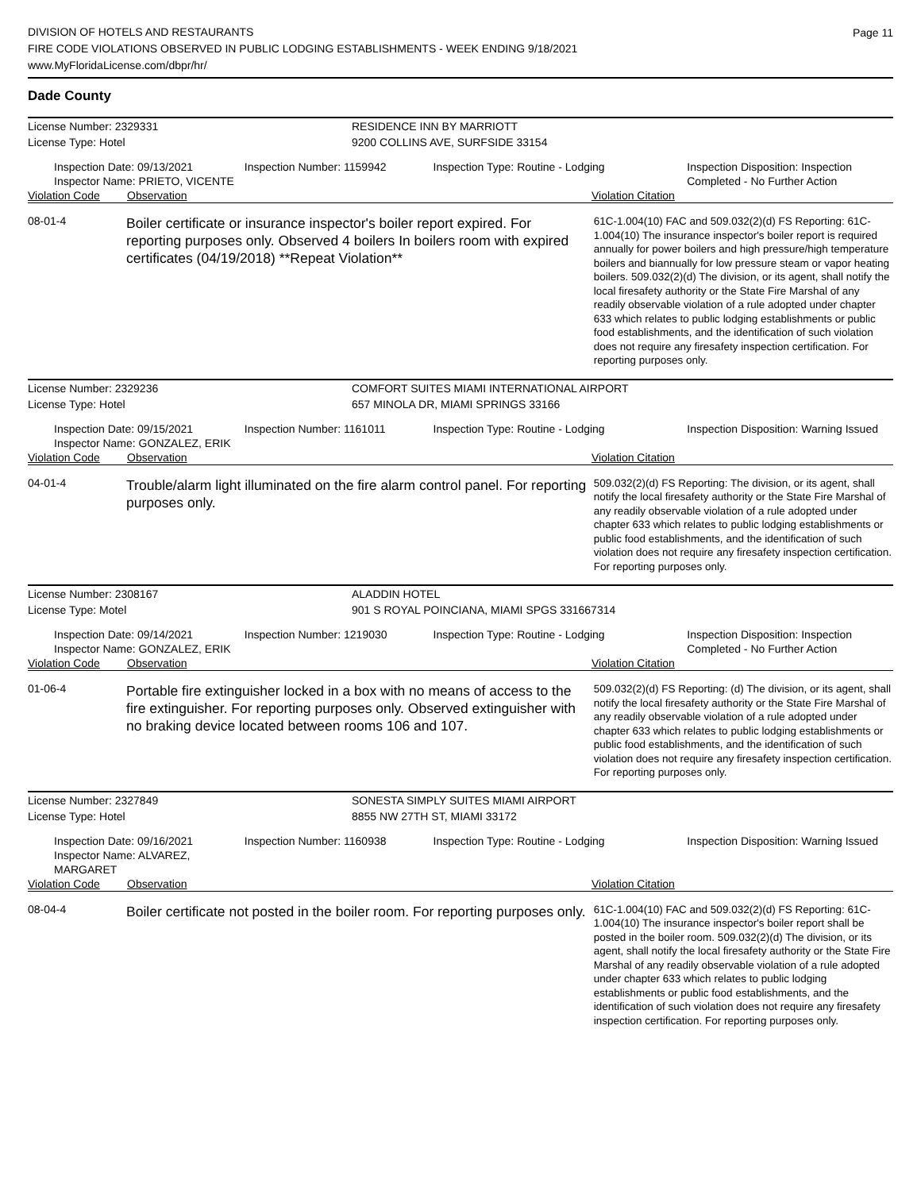Page 11
DIVISION OF HOTELS AND RESTAURANTS
FIRE CODE VIOLATIONS OBSERVED IN PUBLIC LODGING ESTABLISHMENTS - WEEK ENDING 9/18/2021
www.MyFloridaLicense.com/dbpr/hr/
Dade County
License Number: 2329331 RESIDENCE INN BY MARRIOTT
License Type: Hotel 9200 COLLINS AVE, SURFSIDE 33154
Inspection Date: 09/13/2021
Inspector Name: PRIETO, VICENTE
Inspection Number: 1159942 Inspection Type: Routine - Lodging Inspection Disposition: Inspection Completed - No Further Action
Violation Code Observation Violation Citation
08-01-4
Boiler certificate or insurance inspector's boiler report expired. For reporting purposes only. Observed 4 boilers In boilers room with expired certificates (04/19/2018) **Repeat Violation**
61C-1.004(10) FAC and 509.032(2)(d) FS Reporting: 61C-1.004(10) The insurance inspector's boiler report is required annually for power boilers and high pressure/high temperature boilers and biannually for low pressure steam or vapor heating boilers. 509.032(2)(d) The division, or its agent, shall notify the local firesafety authority or the State Fire Marshal of any readily observable violation of a rule adopted under chapter 633 which relates to public lodging establishments or public food establishments, and the identification of such violation does not require any firesafety inspection certification. For reporting purposes only.
License Number: 2329236 COMFORT SUITES MIAMI INTERNATIONAL AIRPORT
License Type: Hotel 657 MINOLA DR, MIAMI SPRINGS 33166
Inspection Date: 09/15/2021
Inspector Name: GONZALEZ, ERIK
Inspection Number: 1161011 Inspection Type: Routine - Lodging Inspection Disposition: Warning Issued
Violation Code Observation Violation Citation
04-01-4
Trouble/alarm light illuminated on the fire alarm control panel. For reporting purposes only.
509.032(2)(d) FS Reporting: The division, or its agent, shall notify the local firesafety authority or the State Fire Marshal of any readily observable violation of a rule adopted under chapter 633 which relates to public lodging establishments or public food establishments, and the identification of such violation does not require any firesafety inspection certification. For reporting purposes only.
License Number: 2308167 ALADDIN HOTEL
License Type: Motel 901 S ROYAL POINCIANA, MIAMI SPGS 331667314
Inspection Date: 09/14/2021
Inspector Name: GONZALEZ, ERIK
Inspection Number: 1219030 Inspection Type: Routine - Lodging Inspection Disposition: Inspection Completed - No Further Action
Violation Code Observation Violation Citation
01-06-4
Portable fire extinguisher locked in a box with no means of access to the fire extinguisher. For reporting purposes only. Observed extinguisher with no braking device located between rooms 106 and 107.
509.032(2)(d) FS Reporting: (d) The division, or its agent, shall notify the local firesafety authority or the State Fire Marshal of any readily observable violation of a rule adopted under chapter 633 which relates to public lodging establishments or public food establishments, and the identification of such violation does not require any firesafety inspection certification. For reporting purposes only.
License Number: 2327849 SONESTA SIMPLY SUITES MIAMI AIRPORT
License Type: Hotel 8855 NW 27TH ST, MIAMI 33172
Inspection Date: 09/16/2021
Inspector Name: ALVAREZ, MARGARET
Inspection Number: 1160938 Inspection Type: Routine - Lodging Inspection Disposition: Warning Issued
Violation Code Observation Violation Citation
08-04-4
Boiler certificate not posted in the boiler room. For reporting purposes only.
61C-1.004(10) FAC and 509.032(2)(d) FS Reporting: 61C-1.004(10) The insurance inspector's boiler report shall be posted in the boiler room. 509.032(2)(d) The division, or its agent, shall notify the local firesafety authority or the State Fire Marshal of any readily observable violation of a rule adopted under chapter 633 which relates to public lodging establishments or public food establishments, and the identification of such violation does not require any firesafety inspection certification. For reporting purposes only.